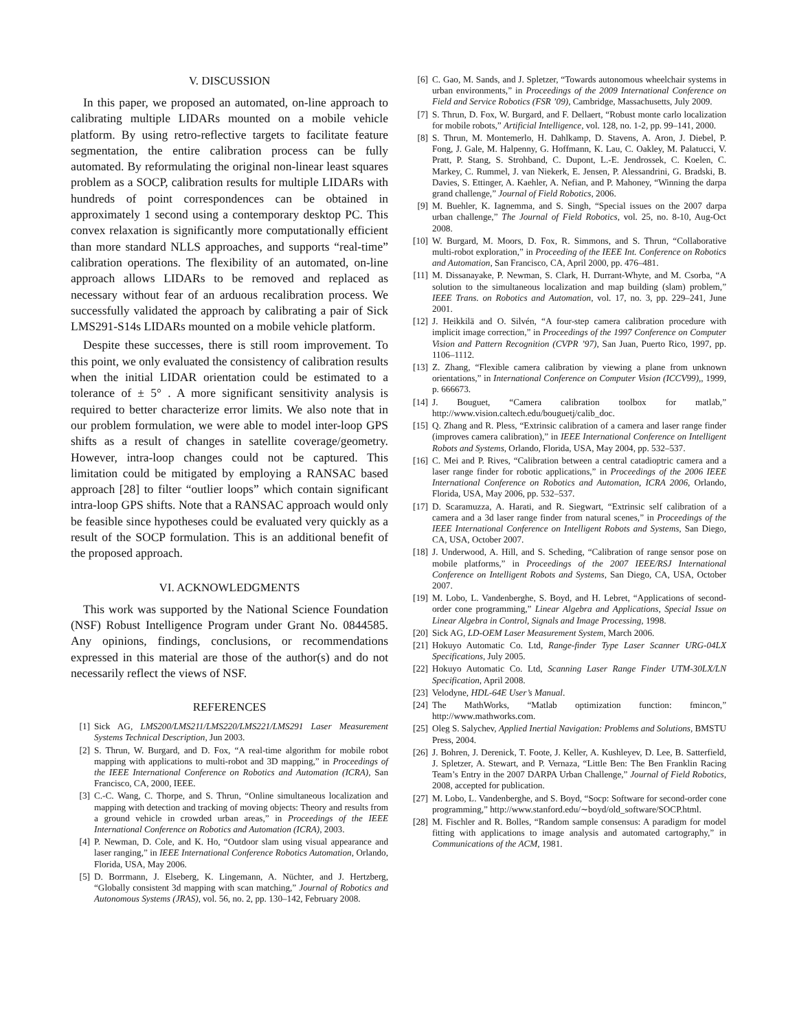V. DISCUSSION
In this paper, we proposed an automated, on-line approach to calibrating multiple LIDARs mounted on a mobile vehicle platform. By using retro-reflective targets to facilitate feature segmentation, the entire calibration process can be fully automated. By reformulating the original non-linear least squares problem as a SOCP, calibration results for multiple LIDARs with hundreds of point correspondences can be obtained in approximately 1 second using a contemporary desktop PC. This convex relaxation is significantly more computationally efficient than more standard NLLS approaches, and supports “real-time” calibration operations. The flexibility of an automated, on-line approach allows LIDARs to be removed and replaced as necessary without fear of an arduous recalibration process. We successfully validated the approach by calibrating a pair of Sick LMS291-S14s LIDARs mounted on a mobile vehicle platform.
Despite these successes, there is still room improvement. To this point, we only evaluated the consistency of calibration results when the initial LIDAR orientation could be estimated to a tolerance of ± 5° . A more significant sensitivity analysis is required to better characterize error limits. We also note that in our problem formulation, we were able to model inter-loop GPS shifts as a result of changes in satellite coverage/geometry. However, intra-loop changes could not be captured. This limitation could be mitigated by employing a RANSAC based approach [28] to filter “outlier loops” which contain significant intra-loop GPS shifts. Note that a RANSAC approach would only be feasible since hypotheses could be evaluated very quickly as a result of the SOCP formulation. This is an additional benefit of the proposed approach.
VI. ACKNOWLEDGMENTS
This work was supported by the National Science Foundation (NSF) Robust Intelligence Program under Grant No. 0844585. Any opinions, findings, conclusions, or recommendations expressed in this material are those of the author(s) and do not necessarily reflect the views of NSF.
REFERENCES
[1] Sick AG, LMS200/LMS211/LMS220/LMS221/LMS291 Laser Measurement Systems Technical Description, Jun 2003.
[2] S. Thrun, W. Burgard, and D. Fox, “A real-time algorithm for mobile robot mapping with applications to multi-robot and 3D mapping,” in Proceedings of the IEEE International Conference on Robotics and Automation (ICRA), San Francisco, CA, 2000, IEEE.
[3] C.-C. Wang, C. Thorpe, and S. Thrun, “Online simultaneous localization and mapping with detection and tracking of moving objects: Theory and results from a ground vehicle in crowded urban areas,” in Proceedings of the IEEE International Conference on Robotics and Automation (ICRA), 2003.
[4] P. Newman, D. Cole, and K. Ho, “Outdoor slam using visual appearance and laser ranging,” in IEEE International Conference Robotics Automation, Orlando, Florida, USA, May 2006.
[5] D. Borrmann, J. Elseberg, K. Lingemann, A. Nüchter, and J. Hertzberg, “Globally consistent 3d mapping with scan matching,” Journal of Robotics and Autonomous Systems (JRAS), vol. 56, no. 2, pp. 130–142, February 2008.
[6] C. Gao, M. Sands, and J. Spletzer, “Towards autonomous wheelchair systems in urban environments,” in Proceedings of the 2009 International Conference on Field and Service Robotics (FSR ’09), Cambridge, Massachusetts, July 2009.
[7] S. Thrun, D. Fox, W. Burgard, and F. Dellaert, “Robust monte carlo localization for mobile robots,” Artificial Intelligence, vol. 128, no. 1-2, pp. 99–141, 2000.
[8] S. Thrun, M. Montemerlo, H. Dahlkamp, D. Stavens, A. Aron, J. Diebel, P. Fong, J. Gale, M. Halpenny, G. Hoffmann, K. Lau, C. Oakley, M. Palatucci, V. Pratt, P. Stang, S. Strohband, C. Dupont, L.-E. Jendrossek, C. Koelen, C. Markey, C. Rummel, J. van Niekerk, E. Jensen, P. Alessandrini, G. Bradski, B. Davies, S. Ettinger, A. Kaehler, A. Nefian, and P. Mahoney, “Winning the darpa grand challenge,” Journal of Field Robotics, 2006.
[9] M. Buehler, K. Iagnemma, and S. Singh, “Special issues on the 2007 darpa urban challenge,” The Journal of Field Robotics, vol. 25, no. 8-10, Aug-Oct 2008.
[10] W. Burgard, M. Moors, D. Fox, R. Simmons, and S. Thrun, “Collaborative multi-robot exploration,” in Proceeding of the IEEE Int. Conference on Robotics and Automation, San Francisco, CA, April 2000, pp. 476–481.
[11] M. Dissanayake, P. Newman, S. Clark, H. Durrant-Whyte, and M. Csorba, “A solution to the simultaneous localization and map building (slam) problem,” IEEE Trans. on Robotics and Automation, vol. 17, no. 3, pp. 229–241, June 2001.
[12] J. Heikkilä and O. Silvén, “A four-step camera calibration procedure with implicit image correction,” in Proceedings of the 1997 Conference on Computer Vision and Pattern Recognition (CVPR ’97), San Juan, Puerto Rico, 1997, pp. 1106–1112.
[13] Z. Zhang, “Flexible camera calibration by viewing a plane from unknown orientations,” in International Conference on Computer Vision (ICCV99),, 1999, p. 666673.
[14] J. Bouguet, “Camera calibration toolbox for matlab,” http://www.vision.caltech.edu/bouguetj/calib_doc.
[15] Q. Zhang and R. Pless, “Extrinsic calibration of a camera and laser range finder (improves camera calibration),” in IEEE International Conference on Intelligent Robots and Systems, Orlando, Florida, USA, May 2004, pp. 532–537.
[16] C. Mei and P. Rives, “Calibration between a central catadioptric camera and a laser range finder for robotic applications,” in Proceedings of the 2006 IEEE International Conference on Robotics and Automation, ICRA 2006, Orlando, Florida, USA, May 2006, pp. 532–537.
[17] D. Scaramuzza, A. Harati, and R. Siegwart, “Extrinsic self calibration of a camera and a 3d laser range finder from natural scenes,” in Proceedings of the IEEE International Conference on Intelligent Robots and Systems, San Diego, CA, USA, October 2007.
[18] J. Underwood, A. Hill, and S. Scheding, “Calibration of range sensor pose on mobile platforms,” in Proceedings of the 2007 IEEE/RSJ International Conference on Intelligent Robots and Systems, San Diego, CA, USA, October 2007.
[19] M. Lobo, L. Vandenberghe, S. Boyd, and H. Lebret, “Applications of second-order cone programming,” Linear Algebra and Applications, Special Issue on Linear Algebra in Control, Signals and Image Processing, 1998.
[20] Sick AG, LD-OEM Laser Measurement System, March 2006.
[21] Hokuyo Automatic Co. Ltd, Range-finder Type Laser Scanner URG-04LX Specifications, July 2005.
[22] Hokuyo Automatic Co. Ltd, Scanning Laser Range Finder UTM-30LX/LN Specification, April 2008.
[23] Velodyne, HDL-64E User’s Manual.
[24] The MathWorks, “Matlab optimization function: fmincon,” http://www.mathworks.com.
[25] Oleg S. Salychev, Applied Inertial Navigation: Problems and Solutions, BMSTU Press, 2004.
[26] J. Bohren, J. Derenick, T. Foote, J. Keller, A. Kushleyev, D. Lee, B. Satterfield, J. Spletzer, A. Stewart, and P. Vernaza, “Little Ben: The Ben Franklin Racing Team’s Entry in the 2007 DARPA Urban Challenge,” Journal of Field Robotics, 2008, accepted for publication.
[27] M. Lobo, L. Vandenberghe, and S. Boyd, “Socp: Software for second-order cone programming,” http://www.stanford.edu/∼boyd/old_software/SOCP.html.
[28] M. Fischler and R. Bolles, “Random sample consensus: A paradigm for model fitting with applications to image analysis and automated cartography,” in Communications of the ACM, 1981.